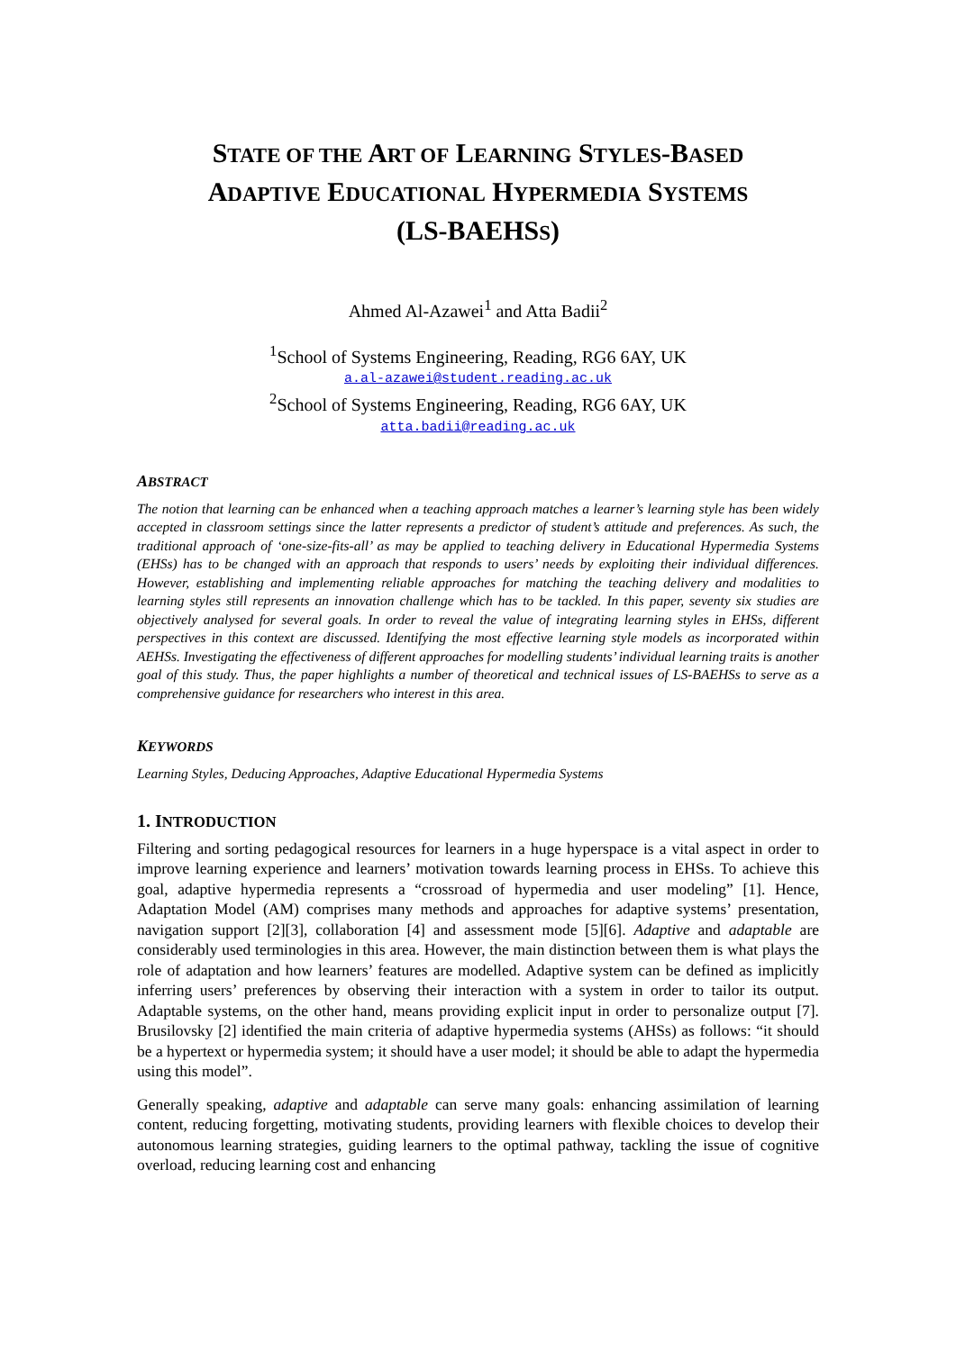STATE OF THE ART OF LEARNING STYLES-BASED
ADAPTIVE EDUCATIONAL HYPERMEDIA SYSTEMS
(LS-BAEHSS)
Ahmed Al-Azawei<sup>1</sup> and Atta Badii<sup>2</sup>
<sup>1</sup> School of Systems Engineering, Reading, RG6 6AY, UK
a.al-azawei@student.reading.ac.uk
<sup>2</sup> School of Systems Engineering, Reading, RG6 6AY, UK
atta.badii@reading.ac.uk
ABSTRACT
The notion that learning can be enhanced when a teaching approach matches a learner’s learning style has been widely accepted in classroom settings since the latter represents a predictor of student’s attitude and preferences. As such, the traditional approach of ‘one-size-fits-all’ as may be applied to teaching delivery in Educational Hypermedia Systems (EHSs) has to be changed with an approach that responds to users’ needs by exploiting their individual differences. However, establishing and implementing reliable approaches for matching the teaching delivery and modalities to learning styles still represents an innovation challenge which has to be tackled. In this paper, seventy six studies are objectively analysed for several goals. In order to reveal the value of integrating learning styles in EHSs, different perspectives in this context are discussed. Identifying the most effective learning style models as incorporated within AEHSs. Investigating the effectiveness of different approaches for modelling students’ individual learning traits is another goal of this study. Thus, the paper highlights a number of theoretical and technical issues of LS-BAEHSs to serve as a comprehensive guidance for researchers who interest in this area.
KEYWORDS
Learning Styles, Deducing Approaches, Adaptive Educational Hypermedia Systems
1. INTRODUCTION
Filtering and sorting pedagogical resources for learners in a huge hyperspace is a vital aspect in order to improve learning experience and learners’ motivation towards learning process in EHSs. To achieve this goal, adaptive hypermedia represents a “crossroad of hypermedia and user modeling” [1]. Hence, Adaptation Model (AM) comprises many methods and approaches for adaptive systems’ presentation, navigation support [2][3], collaboration [4] and assessment mode [5][6]. Adaptive and adaptable are considerably used terminologies in this area. However, the main distinction between them is what plays the role of adaptation and how learners’ features are modelled. Adaptive system can be defined as implicitly inferring users’ preferences by observing their interaction with a system in order to tailor its output. Adaptable systems, on the other hand, means providing explicit input in order to personalize output [7]. Brusilovsky [2] identified the main criteria of adaptive hypermedia systems (AHSs) as follows: “it should be a hypertext or hypermedia system; it should have a user model; it should be able to adapt the hypermedia using this model”.
Generally speaking, adaptive and adaptable can serve many goals: enhancing assimilation of learning content, reducing forgetting, motivating students, providing learners with flexible choices to develop their autonomous learning strategies, guiding learners to the optimal pathway, tackling the issue of cognitive overload, reducing learning cost and enhancing